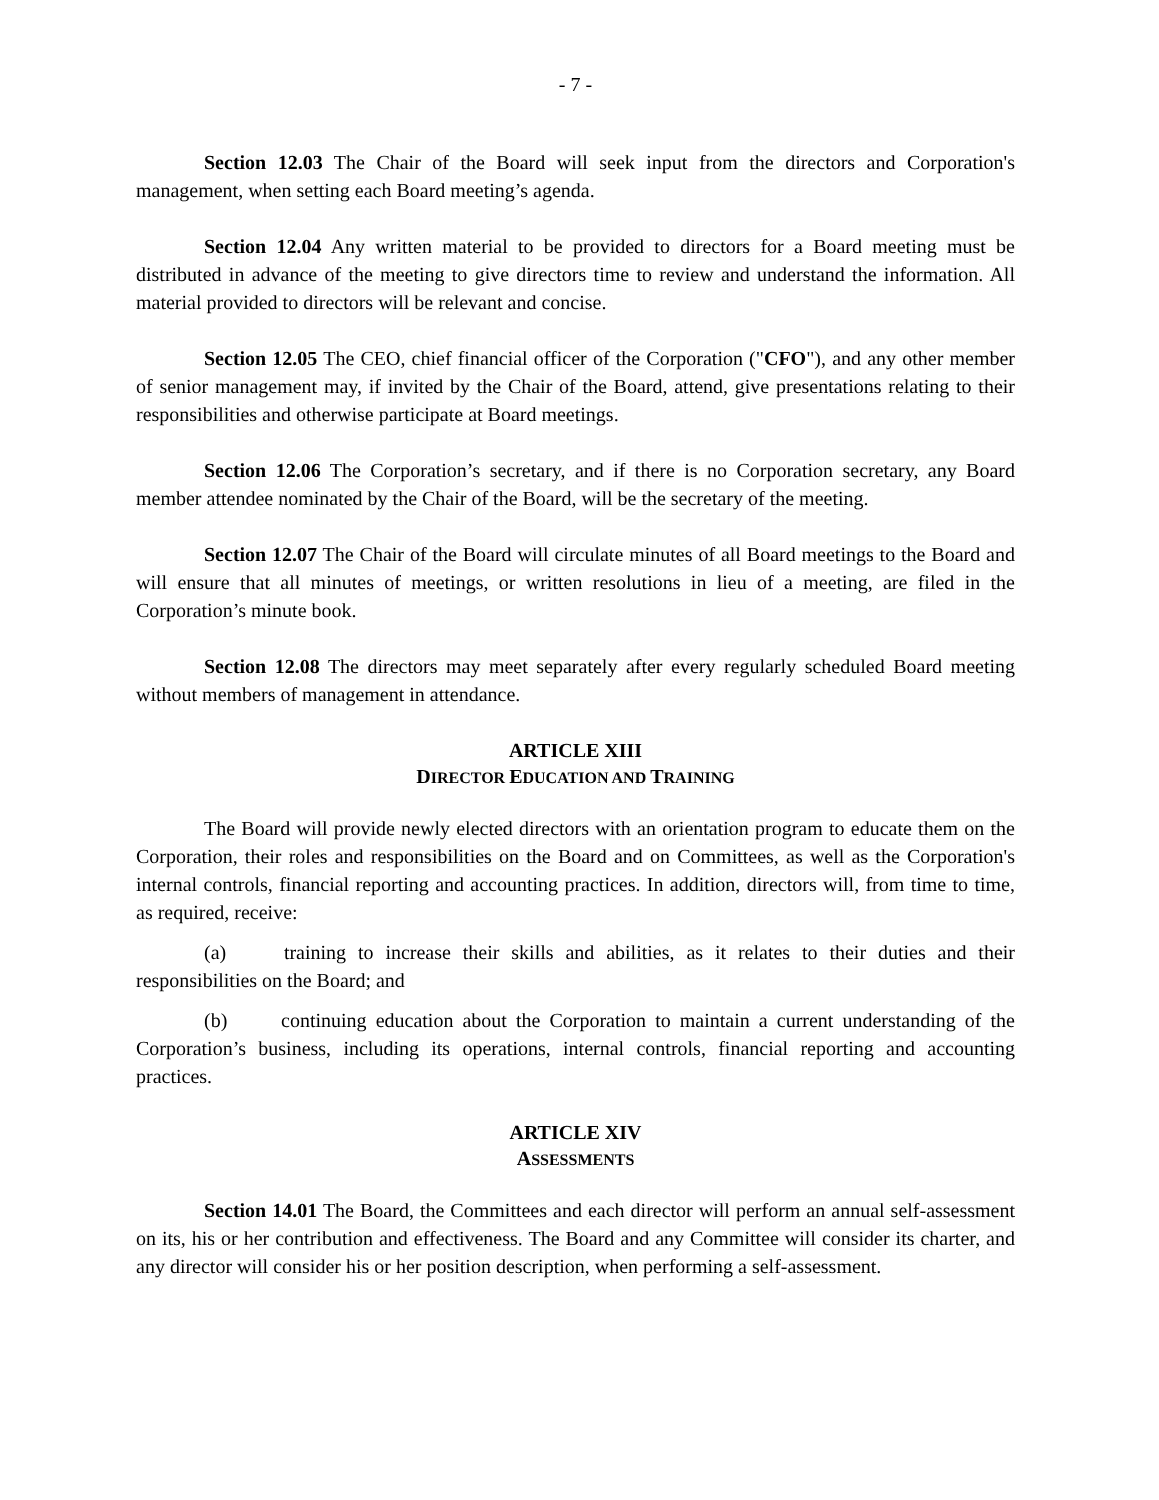- 7 -
Section 12.03 The Chair of the Board will seek input from the directors and Corporation's management, when setting each Board meeting’s agenda.
Section 12.04 Any written material to be provided to directors for a Board meeting must be distributed in advance of the meeting to give directors time to review and understand the information. All material provided to directors will be relevant and concise.
Section 12.05 The CEO, chief financial officer of the Corporation ("CFO"), and any other member of senior management may, if invited by the Chair of the Board, attend, give presentations relating to their responsibilities and otherwise participate at Board meetings.
Section 12.06 The Corporation’s secretary, and if there is no Corporation secretary, any Board member attendee nominated by the Chair of the Board, will be the secretary of the meeting.
Section 12.07 The Chair of the Board will circulate minutes of all Board meetings to the Board and will ensure that all minutes of meetings, or written resolutions in lieu of a meeting, are filed in the Corporation’s minute book.
Section 12.08 The directors may meet separately after every regularly scheduled Board meeting without members of management in attendance.
ARTICLE XIII
DIRECTOR EDUCATION AND TRAINING
The Board will provide newly elected directors with an orientation program to educate them on the Corporation, their roles and responsibilities on the Board and on Committees, as well as the Corporation's internal controls, financial reporting and accounting practices. In addition, directors will, from time to time, as required, receive:
(a) training to increase their skills and abilities, as it relates to their duties and their responsibilities on the Board; and
(b) continuing education about the Corporation to maintain a current understanding of the Corporation’s business, including its operations, internal controls, financial reporting and accounting practices.
ARTICLE XIV
ASSESSMENTS
Section 14.01 The Board, the Committees and each director will perform an annual self-assessment on its, his or her contribution and effectiveness. The Board and any Committee will consider its charter, and any director will consider his or her position description, when performing a self-assessment.